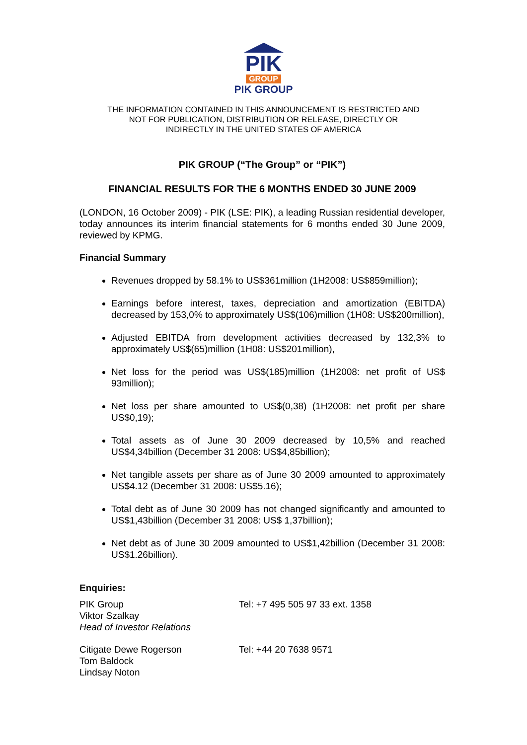PIK
GROUP
PIK GROUP
THE INFORMATION CONTAINED IN THIS ANNOUNCEMENT IS RESTRICTED AND
NOT FOR PUBLICATION, DISTRIBUTION OR RELEASE, DIRECTLY OR
INDIRECTLY IN THE UNITED STATES OF AMERICA
PIK GROUP (“The Group” or “PIK”)
FINANCIAL RESULTS FOR THE 6 MONTHS ENDED 30 JUNE 2009
(LONDON, 16 October 2009) - PIK (LSE: PIK), a leading Russian residential developer, today announces its interim financial statements for 6 months ended 30 June 2009, reviewed by KPMG.
Financial Summary
Revenues dropped by 58.1% to US$361million (1H2008: US$859million);
Earnings before interest, taxes, depreciation and amortization (EBITDA) decreased by 153,0% to approximately US$(106)million (1H08: US$200million),
Adjusted EBITDA from development activities decreased by 132,3% to approximately US$(65)million (1H08: US$201million),
Net loss for the period was US$(185)million (1H2008: net profit of US$ 93million);
Net loss per share amounted to US$(0,38) (1H2008: net profit per share US$0,19);
Total assets as of June 30 2009 decreased by 10,5% and reached US$4,34billion (December 31 2008: US$4,85billion);
Net tangible assets per share as of June 30 2009 amounted to approximately US$4.12 (December 31 2008: US$5.16);
Total debt as of June 30 2009 has not changed significantly and amounted to US$1,43billion (December 31 2008: US$ 1,37billion);
Net debt as of June 30 2009 amounted to US$1,42billion (December 31 2008: US$1.26billion).
Enquiries:
PIK Group
Viktor Szalkay
Head of Investor Relations
Tel: +7 495 505 97 33 ext. 1358
Citigate Dewe Rogerson
Tom Baldock
Lindsay Noton
Tel: +44 20 7638 9571